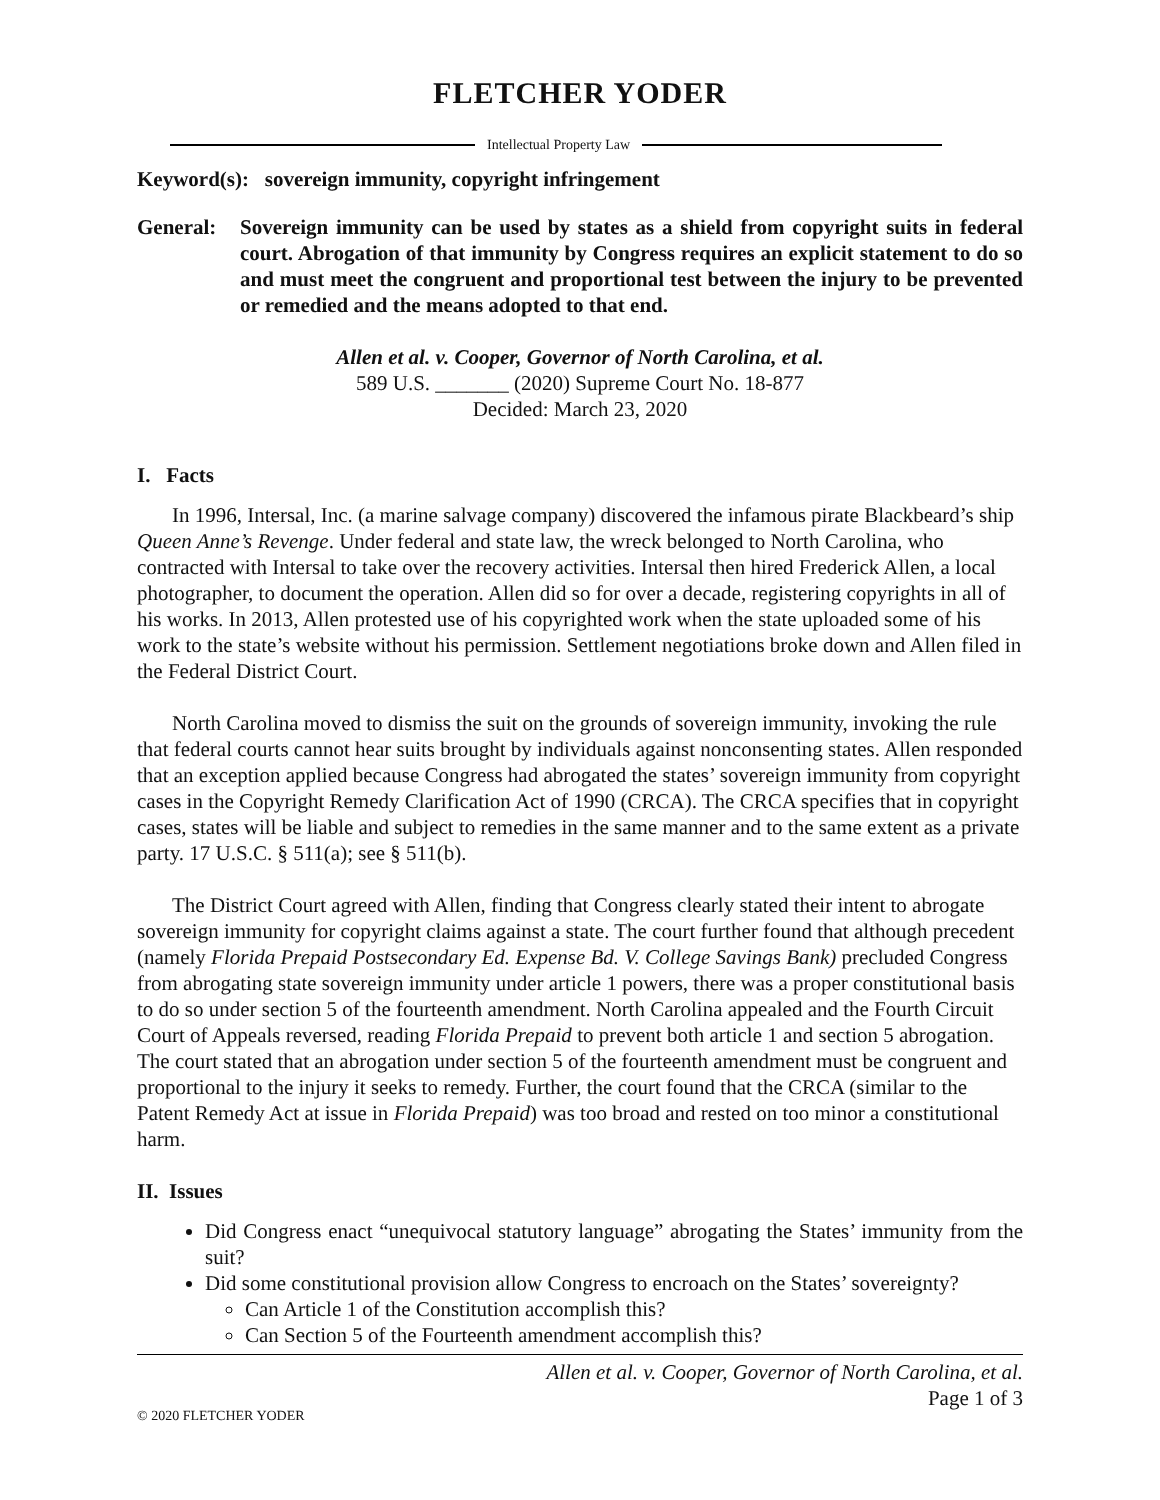FLETCHER YODER
Intellectual Property Law
Keyword(s): sovereign immunity, copyright infringement
General: Sovereign immunity can be used by states as a shield from copyright suits in federal court. Abrogation of that immunity by Congress requires an explicit statement to do so and must meet the congruent and proportional test between the injury to be prevented or remedied and the means adopted to that end.
Allen et al. v. Cooper, Governor of North Carolina, et al.
589 U.S. _______ (2020) Supreme Court No. 18-877
Decided: March 23, 2020
I. Facts
In 1996, Intersal, Inc. (a marine salvage company) discovered the infamous pirate Blackbeard’s ship Queen Anne’s Revenge. Under federal and state law, the wreck belonged to North Carolina, who contracted with Intersal to take over the recovery activities. Intersal then hired Frederick Allen, a local photographer, to document the operation. Allen did so for over a decade, registering copyrights in all of his works. In 2013, Allen protested use of his copyrighted work when the state uploaded some of his work to the state’s website without his permission. Settlement negotiations broke down and Allen filed in the Federal District Court.
North Carolina moved to dismiss the suit on the grounds of sovereign immunity, invoking the rule that federal courts cannot hear suits brought by individuals against nonconsenting states. Allen responded that an exception applied because Congress had abrogated the states’ sovereign immunity from copyright cases in the Copyright Remedy Clarification Act of 1990 (CRCA). The CRCA specifies that in copyright cases, states will be liable and subject to remedies in the same manner and to the same extent as a private party. 17 U.S.C. § 511(a); see § 511(b).
The District Court agreed with Allen, finding that Congress clearly stated their intent to abrogate sovereign immunity for copyright claims against a state. The court further found that although precedent (namely Florida Prepaid Postsecondary Ed. Expense Bd. V. College Savings Bank) precluded Congress from abrogating state sovereign immunity under article 1 powers, there was a proper constitutional basis to do so under section 5 of the fourteenth amendment. North Carolina appealed and the Fourth Circuit Court of Appeals reversed, reading Florida Prepaid to prevent both article 1 and section 5 abrogation. The court stated that an abrogation under section 5 of the fourteenth amendment must be congruent and proportional to the injury it seeks to remedy. Further, the court found that the CRCA (similar to the Patent Remedy Act at issue in Florida Prepaid) was too broad and rested on too minor a constitutional harm.
II. Issues
Did Congress enact “unequivocal statutory language” abrogating the States’ immunity from the suit?
Did some constitutional provision allow Congress to encroach on the States’ sovereignty?
Can Article 1 of the Constitution accomplish this?
Can Section 5 of the Fourteenth amendment accomplish this?
Allen et al. v. Cooper, Governor of North Carolina, et al.
Page 1 of 3
© 2020 FLETCHER YODER